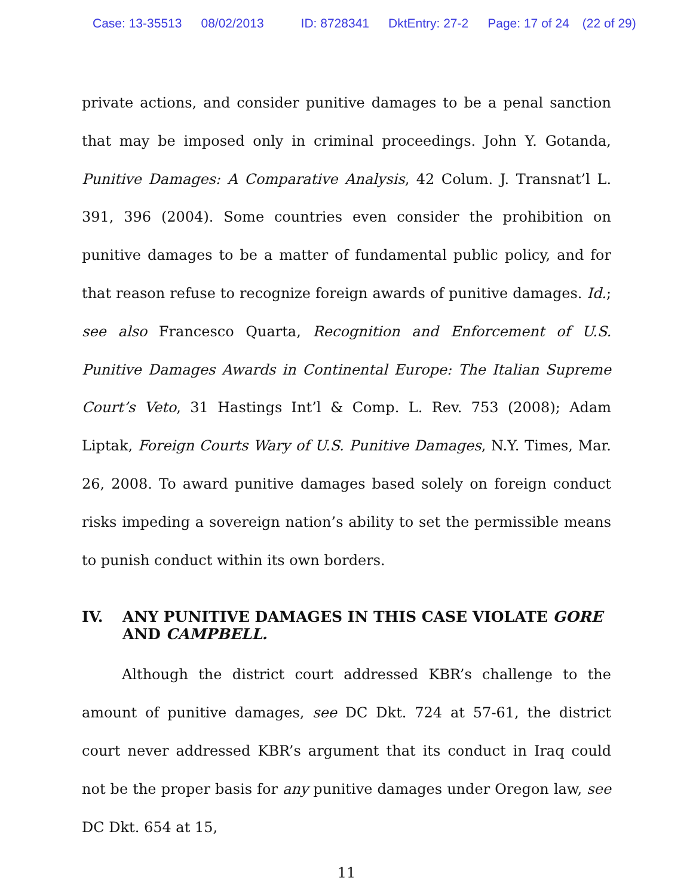Case: 13-35513 08/02/2013 ID: 8728341 DktEntry: 27-2 Page: 17 of 24 (22 of 29)
private actions, and consider punitive damages to be a penal sanction that may be imposed only in criminal proceedings. John Y. Gotanda, Punitive Damages: A Comparative Analysis, 42 Colum. J. Transnat’l L. 391, 396 (2004). Some countries even consider the prohibition on punitive damages to be a matter of fundamental public policy, and for that reason refuse to recognize foreign awards of punitive damages. Id.; see also Francesco Quarta, Recognition and Enforcement of U.S. Punitive Damages Awards in Continental Europe: The Italian Supreme Court’s Veto, 31 Hastings Int’l & Comp. L. Rev. 753 (2008); Adam Liptak, Foreign Courts Wary of U.S. Punitive Damages, N.Y. Times, Mar. 26, 2008. To award punitive damages based solely on foreign conduct risks impeding a sovereign nation’s ability to set the permissible means to punish conduct within its own borders.
IV. ANY PUNITIVE DAMAGES IN THIS CASE VIOLATE GORE AND CAMPBELL.
Although the district court addressed KBR’s challenge to the amount of punitive damages, see DC Dkt. 724 at 57-61, the district court never addressed KBR’s argument that its conduct in Iraq could not be the proper basis for any punitive damages under Oregon law, see DC Dkt. 654 at 15,
11